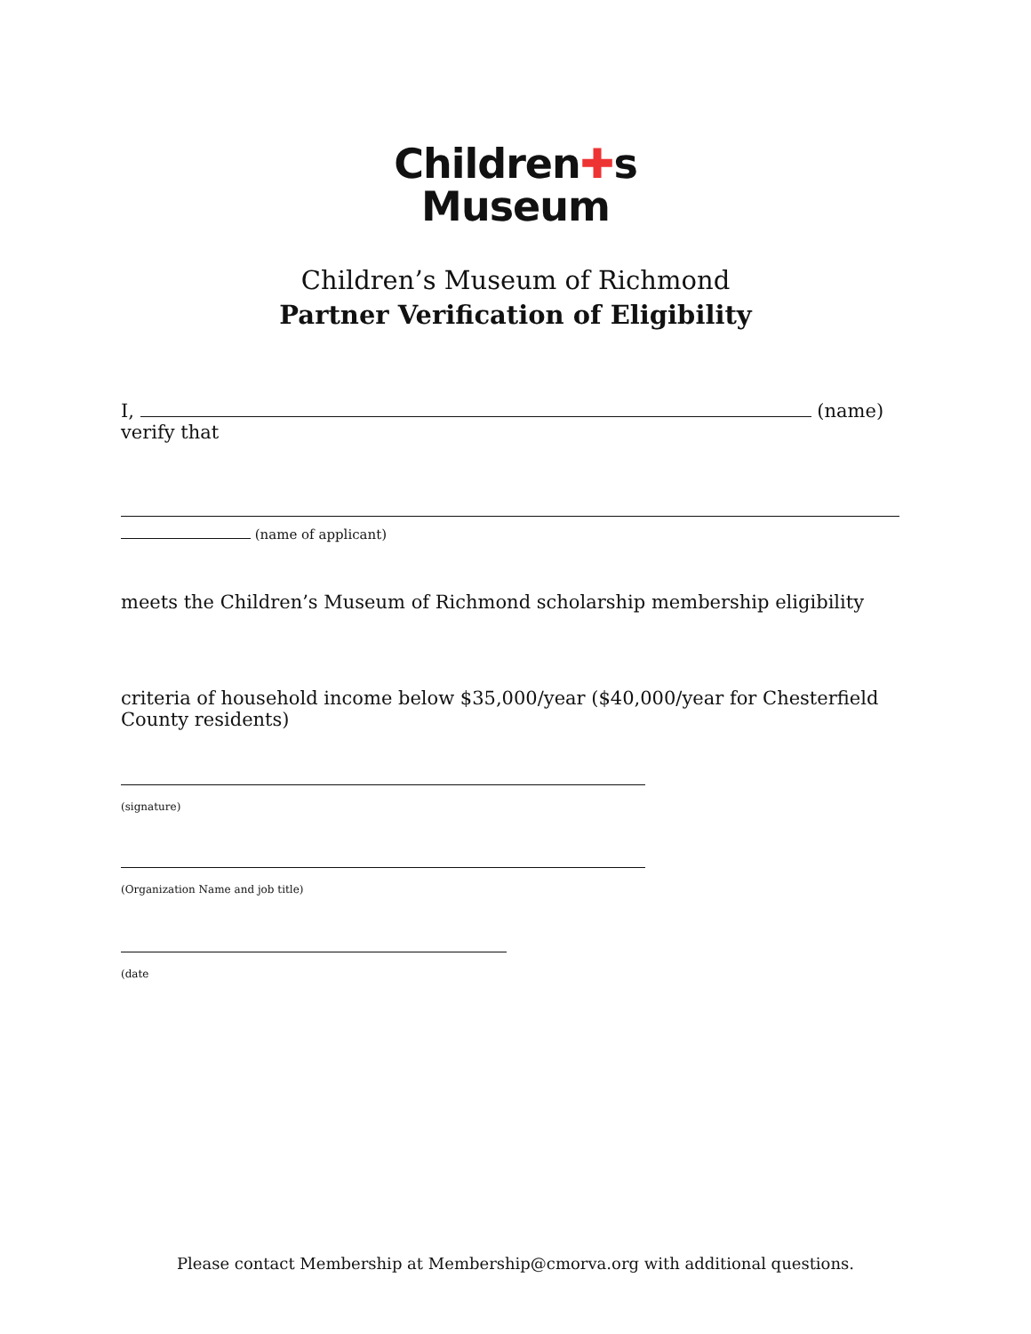Children✚s
Museum
Children’s Museum of Richmond
Partner Verification of Eligibility
I, (name)
verify that
(name of applicant)
meets the Children’s Museum of Richmond scholarship membership eligibility
criteria of household income below $35,000/year ($40,000/year for Chesterfield County residents)
(signature)
(Organization Name and job title)
(date
Please contact Membership at Membership@cmorva.org with additional questions.